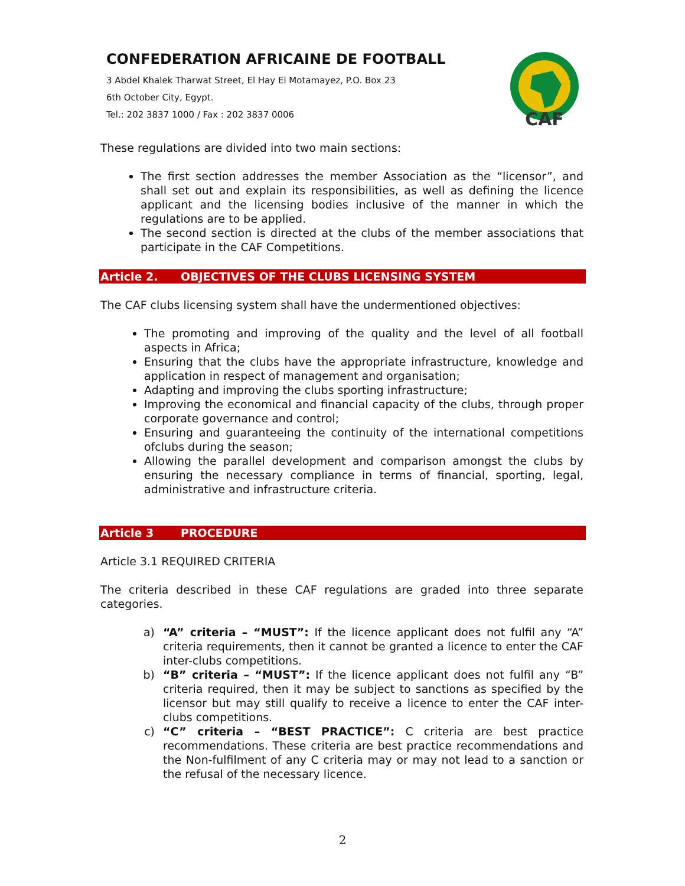CONFEDERATION AFRICAINE DE FOOTBALL
3 Abdel Khalek Tharwat Street, El Hay El Motamayez, P.O. Box 23
6th October City, Egypt.
Tel.: 202 3837 1000 / Fax : 202 3837 0006
CAF
These regulations are divided into two main sections:
The first section addresses the member Association as the “licensor”, and shall set out and explain its responsibilities, as well as defining the licence applicant and the licensing bodies inclusive of the manner in which the regulations are to be applied.
The second section is directed at the clubs of the member associations that participate in the CAF Competitions.
Article 2. OBJECTIVES OF THE CLUBS LICENSING SYSTEM
The CAF clubs licensing system shall have the undermentioned objectives:
The promoting and improving of the quality and the level of all football aspects in Africa;
Ensuring that the clubs have the appropriate infrastructure, knowledge and application in respect of management and organisation;
Adapting and improving the clubs sporting infrastructure;
Improving the economical and financial capacity of the clubs, through proper corporate governance and control;
Ensuring and guaranteeing the continuity of the international competitions ofclubs during the season;
Allowing the parallel development and comparison amongst the clubs by ensuring the necessary compliance in terms of financial, sporting, legal, administrative and infrastructure criteria.
Article 3 PROCEDURE
Article 3.1 REQUIRED CRITERIA
The criteria described in these CAF regulations are graded into three separate categories.
a) “A” criteria – “MUST”: If the licence applicant does not fulfil any “A” criteria requirements, then it cannot be granted a licence to enter the CAF inter-clubs competitions.
b) “B” criteria – “MUST”: If the licence applicant does not fulfil any “B” criteria required, then it may be subject to sanctions as specified by the licensor but may still qualify to receive a licence to enter the CAF inter-clubs competitions.
c) “C” criteria – “BEST PRACTICE”: C criteria are best practice recommendations. These criteria are best practice recommendations and the Non-fulfilment of any C criteria may or may not lead to a sanction or the refusal of the necessary licence.
2